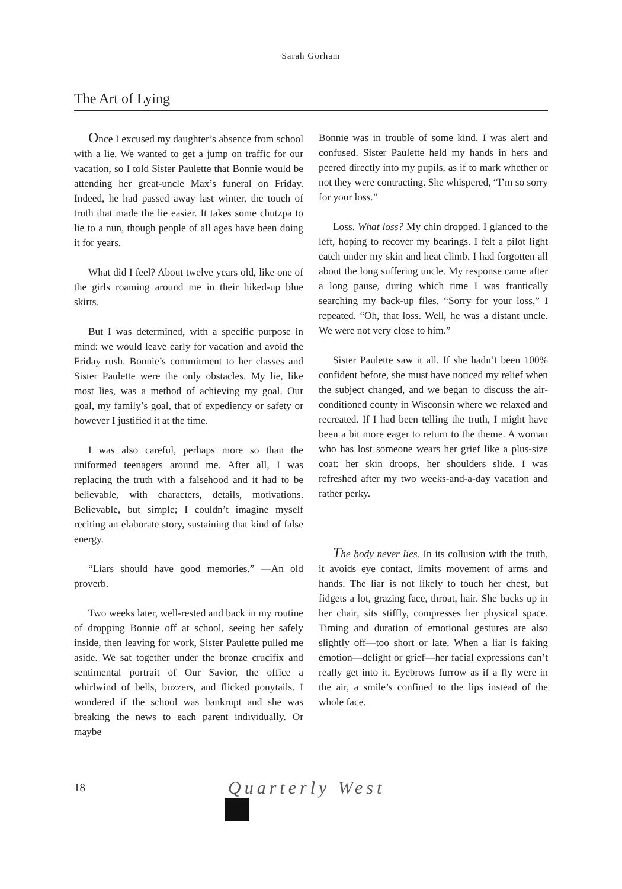Sarah Gorham
The Art of Lying
Once I excused my daughter’s absence from school with a lie. We wanted to get a jump on traffic for our vacation, so I told Sister Paulette that Bonnie would be attending her great-uncle Max’s funeral on Friday. Indeed, he had passed away last winter, the touch of truth that made the lie easier. It takes some chutzpa to lie to a nun, though people of all ages have been doing it for years.
What did I feel? About twelve years old, like one of the girls roaming around me in their hiked-up blue skirts.
But I was determined, with a specific purpose in mind: we would leave early for vacation and avoid the Friday rush. Bonnie’s commitment to her classes and Sister Paulette were the only obstacles. My lie, like most lies, was a method of achieving my goal. Our goal, my family’s goal, that of expediency or safety or however I justified it at the time.
I was also careful, perhaps more so than the uniformed teenagers around me. After all, I was replacing the truth with a falsehood and it had to be believable, with characters, details, motivations. Believable, but simple; I couldn’t imagine myself reciting an elaborate story, sustaining that kind of false energy.
“Liars should have good memories.” —An old proverb.
Two weeks later, well-rested and back in my routine of dropping Bonnie off at school, seeing her safely inside, then leaving for work, Sister Paulette pulled me aside. We sat together under the bronze crucifix and sentimental portrait of Our Savior, the office a whirlwind of bells, buzzers, and flicked ponytails. I wondered if the school was bankrupt and she was breaking the news to each parent individually. Or maybe
Bonnie was in trouble of some kind. I was alert and confused. Sister Paulette held my hands in hers and peered directly into my pupils, as if to mark whether or not they were contracting. She whispered, “I’m so sorry for your loss.”
Loss. What loss? My chin dropped. I glanced to the left, hoping to recover my bearings. I felt a pilot light catch under my skin and heat climb. I had forgotten all about the long suffering uncle. My response came after a long pause, during which time I was frantically searching my back-up files. “Sorry for your loss,” I repeated. “Oh, that loss. Well, he was a distant uncle. We were not very close to him.”
Sister Paulette saw it all. If she hadn’t been 100% confident before, she must have noticed my relief when the subject changed, and we began to discuss the air-conditioned county in Wisconsin where we relaxed and recreated. If I had been telling the truth, I might have been a bit more eager to return to the theme. A woman who has lost someone wears her grief like a plus-size coat: her skin droops, her shoulders slide. I was refreshed after my two weeks-and-a-day vacation and rather perky.
The body never lies. In its collusion with the truth, it avoids eye contact, limits movement of arms and hands. The liar is not likely to touch her chest, but fidgets a lot, grazing face, throat, hair. She backs up in her chair, sits stiffly, compresses her physical space. Timing and duration of emotional gestures are also slightly off—too short or late. When a liar is faking emotion—delight or grief—her facial expressions can’t really get into it. Eyebrows furrow as if a fly were in the air, a smile’s confined to the lips instead of the whole face.
18 Quarterly West